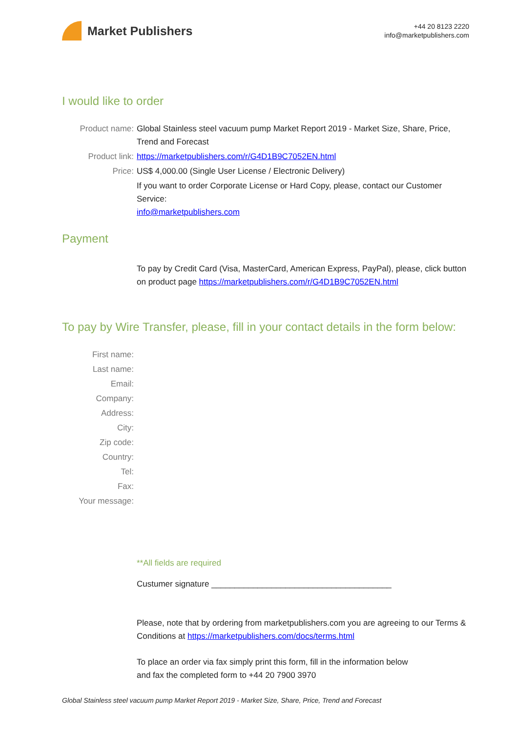Market Publishers
+44 20 8123 2220
info@marketpublishers.com
I would like to order
Product name: Global Stainless steel vacuum pump Market Report 2019 - Market Size, Share, Price, Trend and Forecast
Product link: https://marketpublishers.com/r/G4D1B9C7052EN.html
Price: US$ 4,000.00 (Single User License / Electronic Delivery)
If you want to order Corporate License or Hard Copy, please, contact our Customer Service:
info@marketpublishers.com
Payment
To pay by Credit Card (Visa, MasterCard, American Express, PayPal), please, click button on product page https://marketpublishers.com/r/G4D1B9C7052EN.html
To pay by Wire Transfer, please, fill in your contact details in the form below:
First name:
Last name:
Email:
Company:
Address:
City:
Zip code:
Country:
Tel:
Fax:
Your message:
**All fields are required
Custumer signature _______________________________________
Please, note that by ordering from marketpublishers.com you are agreeing to our Terms & Conditions at https://marketpublishers.com/docs/terms.html
To place an order via fax simply print this form, fill in the information below
and fax the completed form to +44 20 7900 3970
Global Stainless steel vacuum pump Market Report 2019 - Market Size, Share, Price, Trend and Forecast